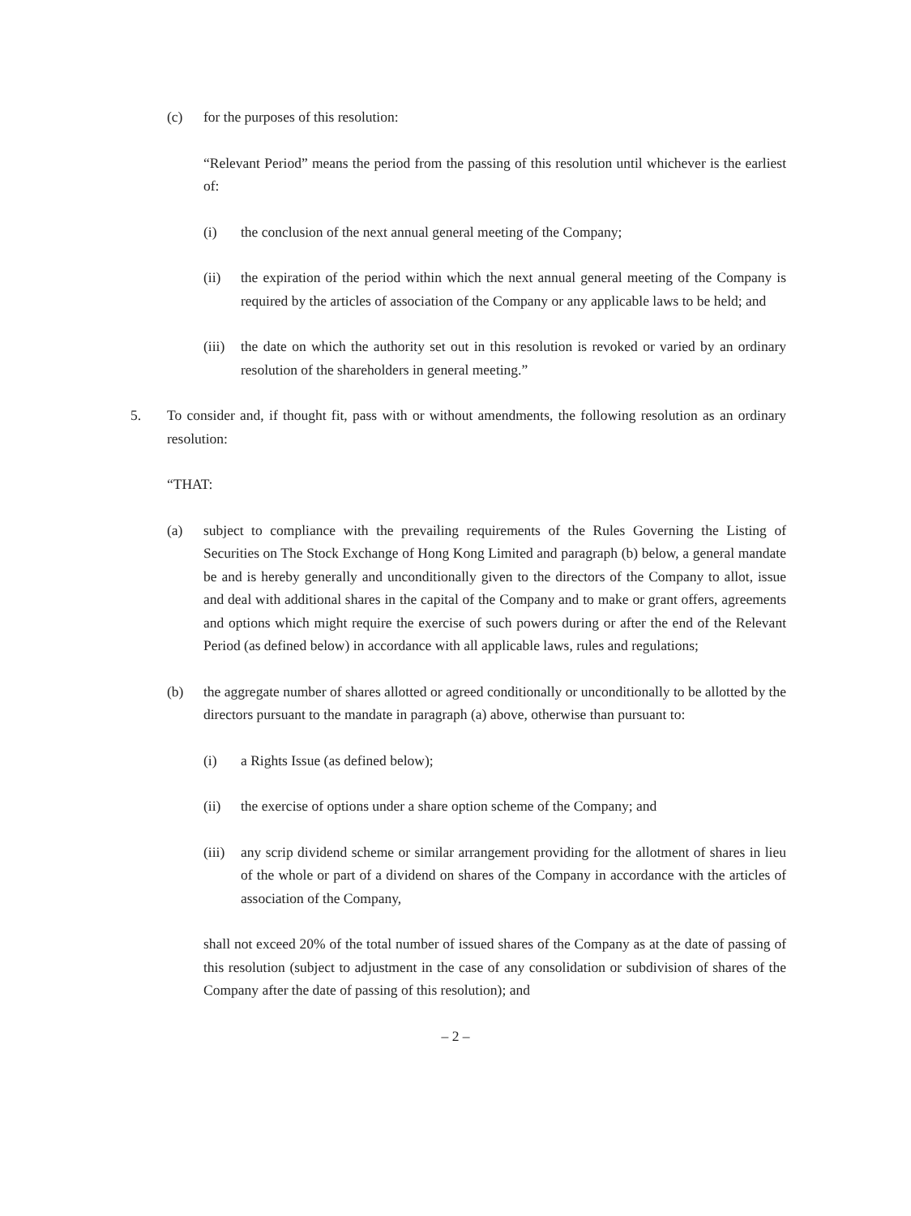(c) for the purposes of this resolution:
“Relevant Period” means the period from the passing of this resolution until whichever is the earliest of:
(i) the conclusion of the next annual general meeting of the Company;
(ii) the expiration of the period within which the next annual general meeting of the Company is required by the articles of association of the Company or any applicable laws to be held; and
(iii) the date on which the authority set out in this resolution is revoked or varied by an ordinary resolution of the shareholders in general meeting.”
5. To consider and, if thought fit, pass with or without amendments, the following resolution as an ordinary resolution:
“THAT:
(a) subject to compliance with the prevailing requirements of the Rules Governing the Listing of Securities on The Stock Exchange of Hong Kong Limited and paragraph (b) below, a general mandate be and is hereby generally and unconditionally given to the directors of the Company to allot, issue and deal with additional shares in the capital of the Company and to make or grant offers, agreements and options which might require the exercise of such powers during or after the end of the Relevant Period (as defined below) in accordance with all applicable laws, rules and regulations;
(b) the aggregate number of shares allotted or agreed conditionally or unconditionally to be allotted by the directors pursuant to the mandate in paragraph (a) above, otherwise than pursuant to:
(i) a Rights Issue (as defined below);
(ii) the exercise of options under a share option scheme of the Company; and
(iii) any scrip dividend scheme or similar arrangement providing for the allotment of shares in lieu of the whole or part of a dividend on shares of the Company in accordance with the articles of association of the Company,
shall not exceed 20% of the total number of issued shares of the Company as at the date of passing of this resolution (subject to adjustment in the case of any consolidation or subdivision of shares of the Company after the date of passing of this resolution); and
– 2 –